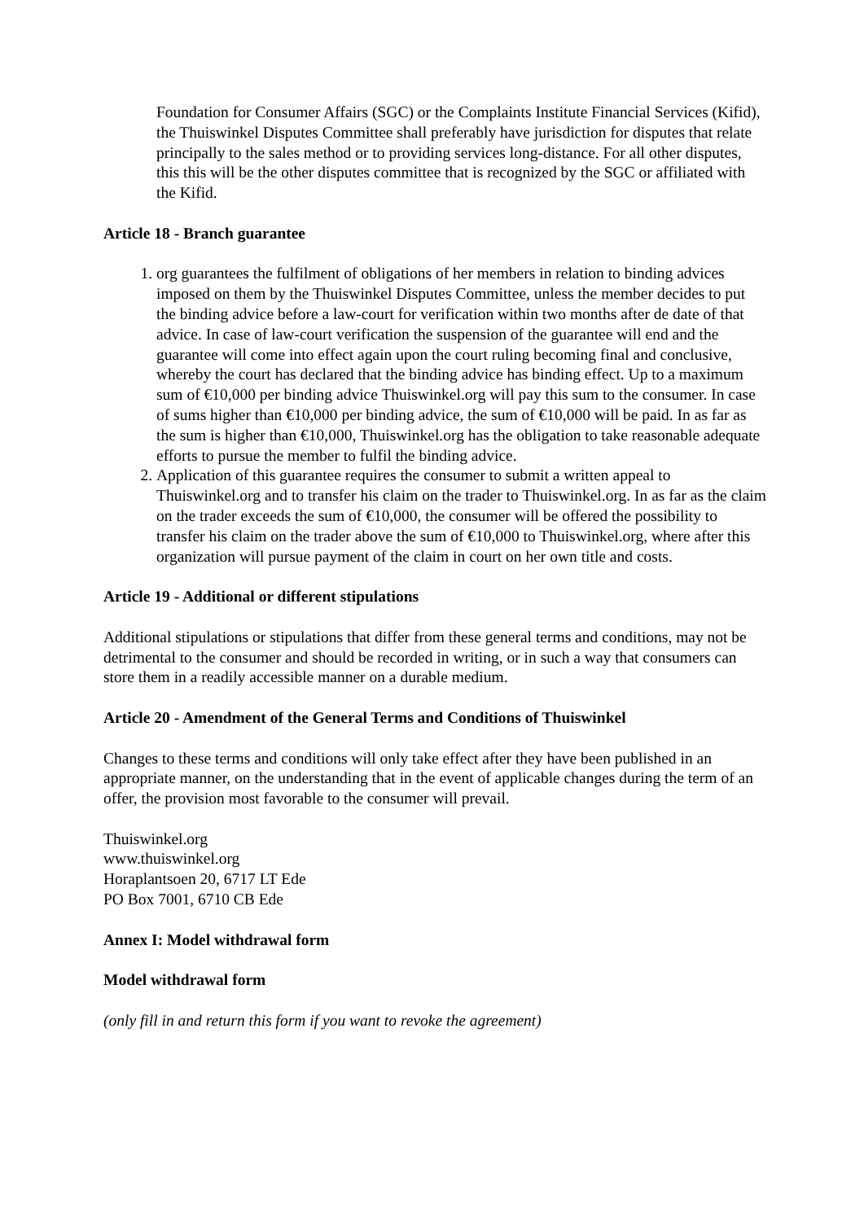Foundation for Consumer Affairs (SGC) or the Complaints Institute Financial Services (Kifid), the Thuiswinkel Disputes Committee shall preferably have jurisdiction for disputes that relate principally to the sales method or to providing services long-distance. For all other disputes, this this will be the other disputes committee that is recognized by the SGC or affiliated with the Kifid.
Article 18 - Branch guarantee
1. org guarantees the fulfilment of obligations of her members in relation to binding advices imposed on them by the Thuiswinkel Disputes Committee, unless the member decides to put the binding advice before a law-court for verification within two months after de date of that advice. In case of law-court verification the suspension of the guarantee will end and the guarantee will come into effect again upon the court ruling becoming final and conclusive, whereby the court has declared that the binding advice has binding effect. Up to a maximum sum of €10,000 per binding advice Thuiswinkel.org will pay this sum to the consumer. In case of sums higher than €10,000 per binding advice, the sum of €10,000 will be paid. In as far as the sum is higher than €10,000, Thuiswinkel.org has the obligation to take reasonable adequate efforts to pursue the member to fulfil the binding advice.
2. Application of this guarantee requires the consumer to submit a written appeal to Thuiswinkel.org and to transfer his claim on the trader to Thuiswinkel.org. In as far as the claim on the trader exceeds the sum of €10,000, the consumer will be offered the possibility to transfer his claim on the trader above the sum of €10,000 to Thuiswinkel.org, where after this organization will pursue payment of the claim in court on her own title and costs.
Article 19 - Additional or different stipulations
Additional stipulations or stipulations that differ from these general terms and conditions, may not be detrimental to the consumer and should be recorded in writing, or in such a way that consumers can store them in a readily accessible manner on a durable medium.
Article 20 - Amendment of the General Terms and Conditions of Thuiswinkel
Changes to these terms and conditions will only take effect after they have been published in an appropriate manner, on the understanding that in the event of applicable changes during the term of an offer, the provision most favorable to the consumer will prevail.
Thuiswinkel.org
www.thuiswinkel.org
Horaplantsoen 20, 6717 LT Ede
PO Box 7001, 6710 CB Ede
Annex I: Model withdrawal form
Model withdrawal form
(only fill in and return this form if you want to revoke the agreement)